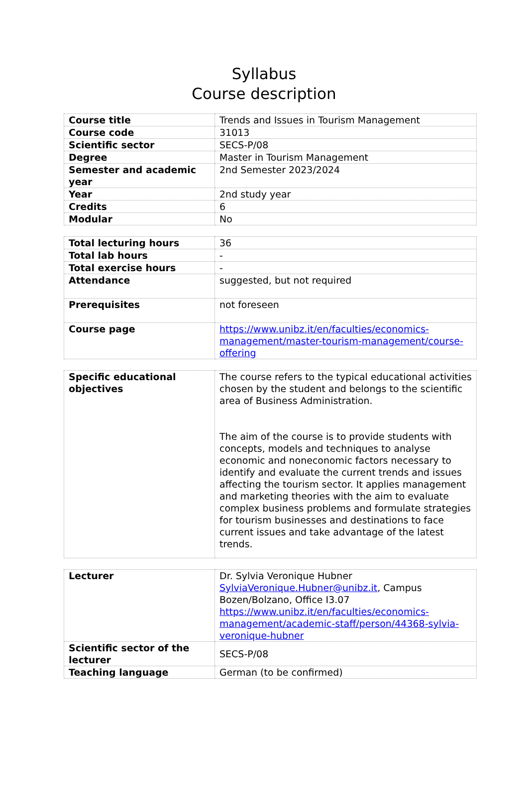Syllabus
Course description
| Course title | Trends and Issues in Tourism Management |
| Course code | 31013 |
| Scientific sector | SECS-P/08 |
| Degree | Master in Tourism Management |
| Semester and academic year | 2nd Semester 2023/2024 |
| Year | 2nd study year |
| Credits | 6 |
| Modular | No |
| Total lecturing hours | 36 |
| Total lab hours | - |
| Total exercise hours | - |
| Attendance | suggested, but not required |
| Prerequisites | not foreseen |
| Course page | https://www.unibz.it/en/faculties/economics-management/master-tourism-management/course-offering |
| Specific educational objectives | The course refers to the typical educational activities chosen by the student and belongs to the scientific area of Business Administration. The aim of the course is to provide students with concepts, models and techniques to analyse economic and noneconomic factors necessary to identify and evaluate the current trends and issues affecting the tourism sector. It applies management and marketing theories with the aim to evaluate complex business problems and formulate strategies for tourism businesses and destinations to face current issues and take advantage of the latest trends. |
| Lecturer | Dr. Sylvia Veronique Hubner SylviaVeronique.Hubner@unibz.it , Campus Bozen/Bolzano, Office I3.07 https://www.unibz.it/en/faculties/economics-management/academic-staff/person/44368-sylvia-veronique-hubner |
| Scientific sector of the lecturer | SECS-P/08 |
| Teaching language | German (to be confirmed) |